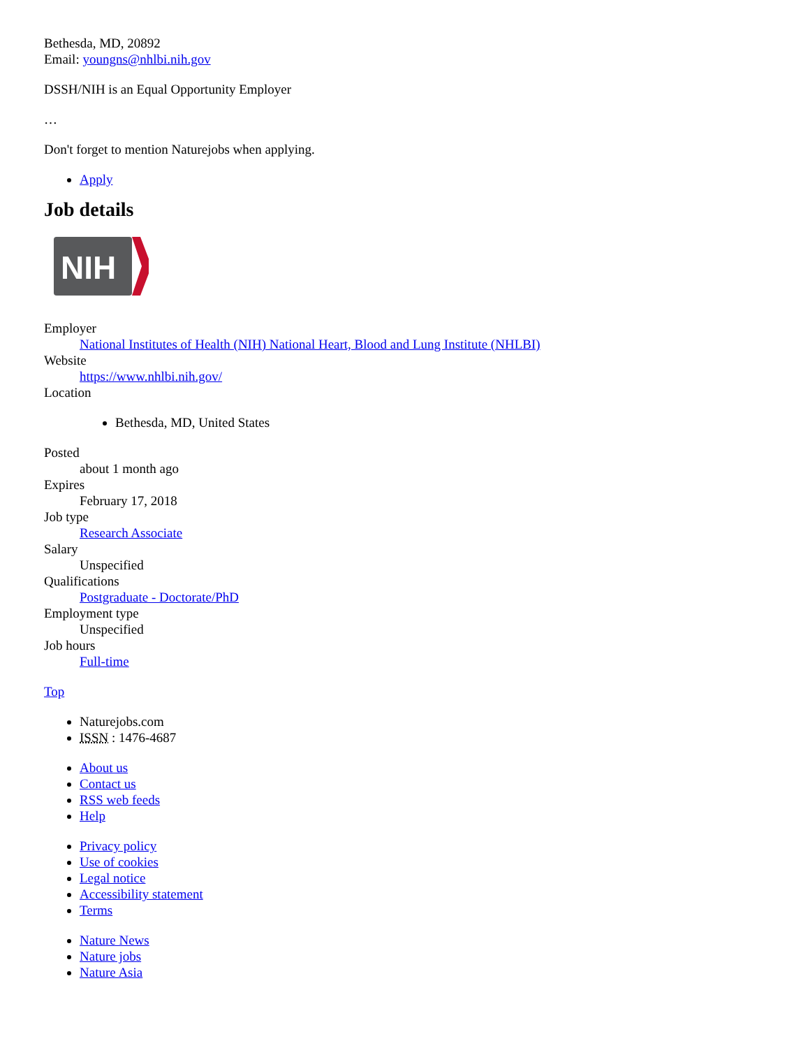Bethesda, MD, 20892
Email: youngns@nhlbi.nih.gov
DSSH/NIH is an Equal Opportunity Employer
…
Don't forget to mention Naturejobs when applying.
Apply
Job details
NIH
Employer
National Institutes of Health (NIH) National Heart, Blood and Lung Institute (NHLBI)
Website
https://www.nhlbi.nih.gov/
Location
Bethesda, MD, United States
Posted
about 1 month ago
Expires
February 17, 2018
Job type
Research Associate
Salary
Unspecified
Qualifications
Postgraduate - Doctorate/PhD
Employment type
Unspecified
Job hours
Full-time
Top
Naturejobs.com
ISSN : 1476-4687
About us
Contact us
RSS web feeds
Help
Privacy policy
Use of cookies
Legal notice
Accessibility statement
Terms
Nature News
Nature jobs
Nature Asia